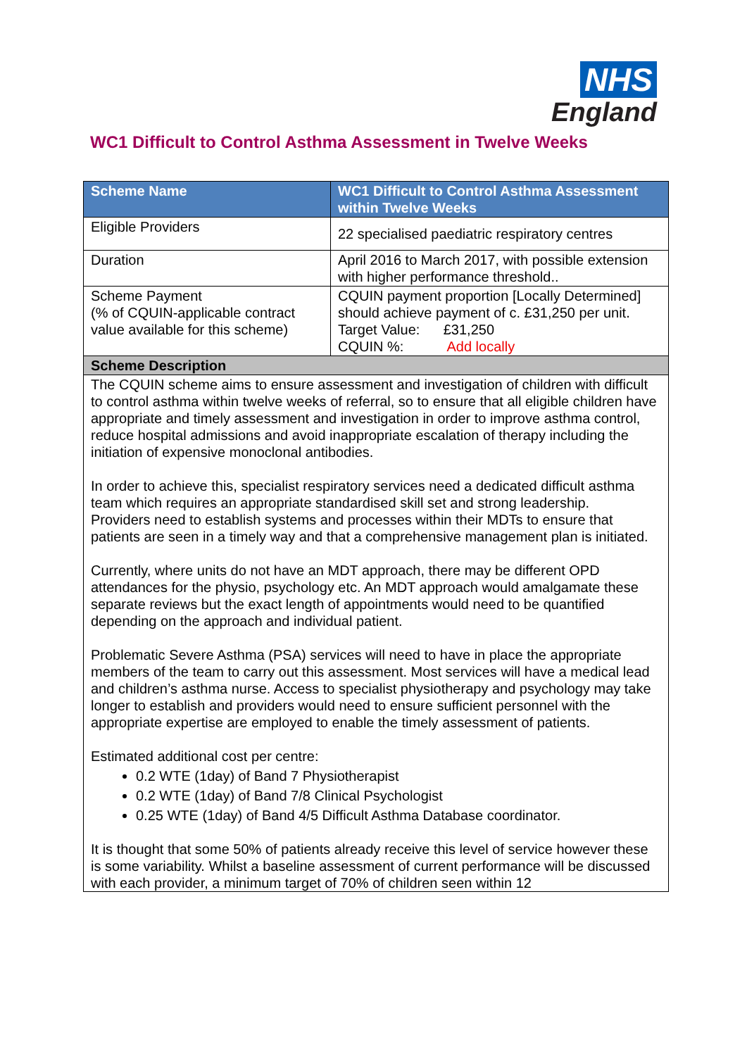NHS
England
WC1 Difficult to Control Asthma Assessment in Twelve Weeks
| Scheme Name | WC1 Difficult to Control Asthma Assessment within Twelve Weeks |
| --- | --- |
| Eligible Providers | 22 specialised paediatric respiratory centres |
| Duration | April 2016 to March 2017, with possible extension with higher performance threshold.. |
| Scheme Payment (% of CQUIN-applicable contract value available for this scheme) | CQUIN payment proportion [Locally Determined] should achieve payment of c. £31,250 per unit. Target Value: £31,250 CQUIN %: Add locally |
| Scheme Description | |
| The CQUIN scheme aims to ensure assessment and investigation of children with difficult to control asthma within twelve weeks of referral, so to ensure that all eligible children have appropriate and timely assessment and investigation in order to improve asthma control, reduce hospital admissions and avoid inappropriate escalation of therapy including the initiation of expensive monoclonal antibodies. In order to achieve this, specialist respiratory services need a dedicated difficult asthma team which requires an appropriate standardised skill set and strong leadership. Providers need to establish systems and processes within their MDTs to ensure that patients are seen in a timely way and that a comprehensive management plan is initiated. Currently, where units do not have an MDT approach, there may be different OPD attendances for the physio, psychology etc. An MDT approach would amalgamate these separate reviews but the exact length of appointments would need to be quantified depending on the approach and individual patient. Problematic Severe Asthma (PSA) services will need to have in place the appropriate members of the team to carry out this assessment. Most services will have a medical lead and children’s asthma nurse. Access to specialist physiotherapy and psychology may take longer to establish and providers would need to ensure sufficient personnel with the appropriate expertise are employed to enable the timely assessment of patients. Estimated additional cost per centre: 0.2 WTE (1day) of Band 7 Physiotherapist 0.2 WTE (1day) of Band 7/8 Clinical Psychologist 0.25 WTE (1day) of Band 4/5 Difficult Asthma Database coordinator. It is thought that some 50% of patients already receive this level of service however these is some variability. Whilst a baseline assessment of current performance will be discussed with each provider, a minimum target of 70% of children seen within 12 | |